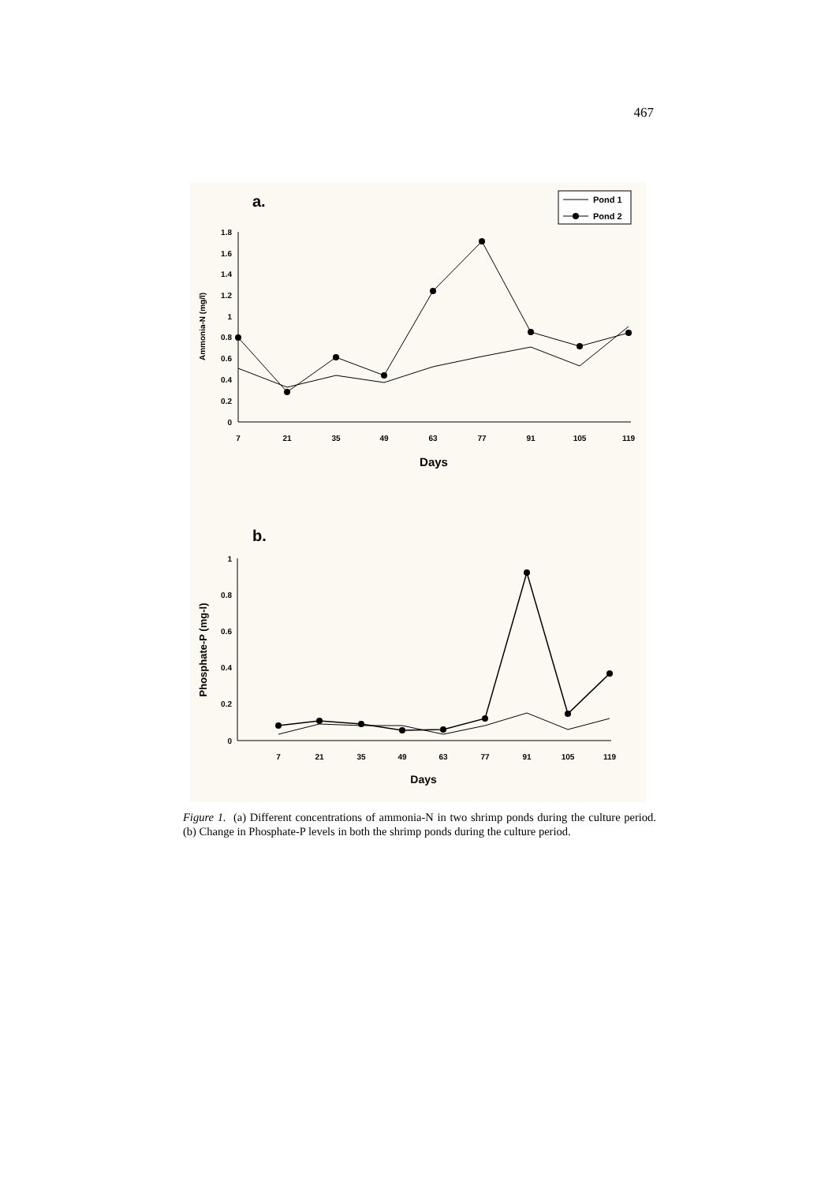467
a.
Pond 1
Pond 2
1.8
1.6
1.4
1.2
1
0.8
0.6
0.4
0.2
0
7
21
35
49
63
77
91
105
119
Days
Ammonia-N (mg/l)
b.
1
0.8
0.6
0.4
0.2
0
7
21
35
49
63
77
91
105
119
Days
Phosphate-P (mg-l)
Figure 1. (a) Different concentrations of ammonia-N in two shrimp ponds during the culture period. (b) Change in Phosphate-P levels in both the shrimp ponds during the culture period.